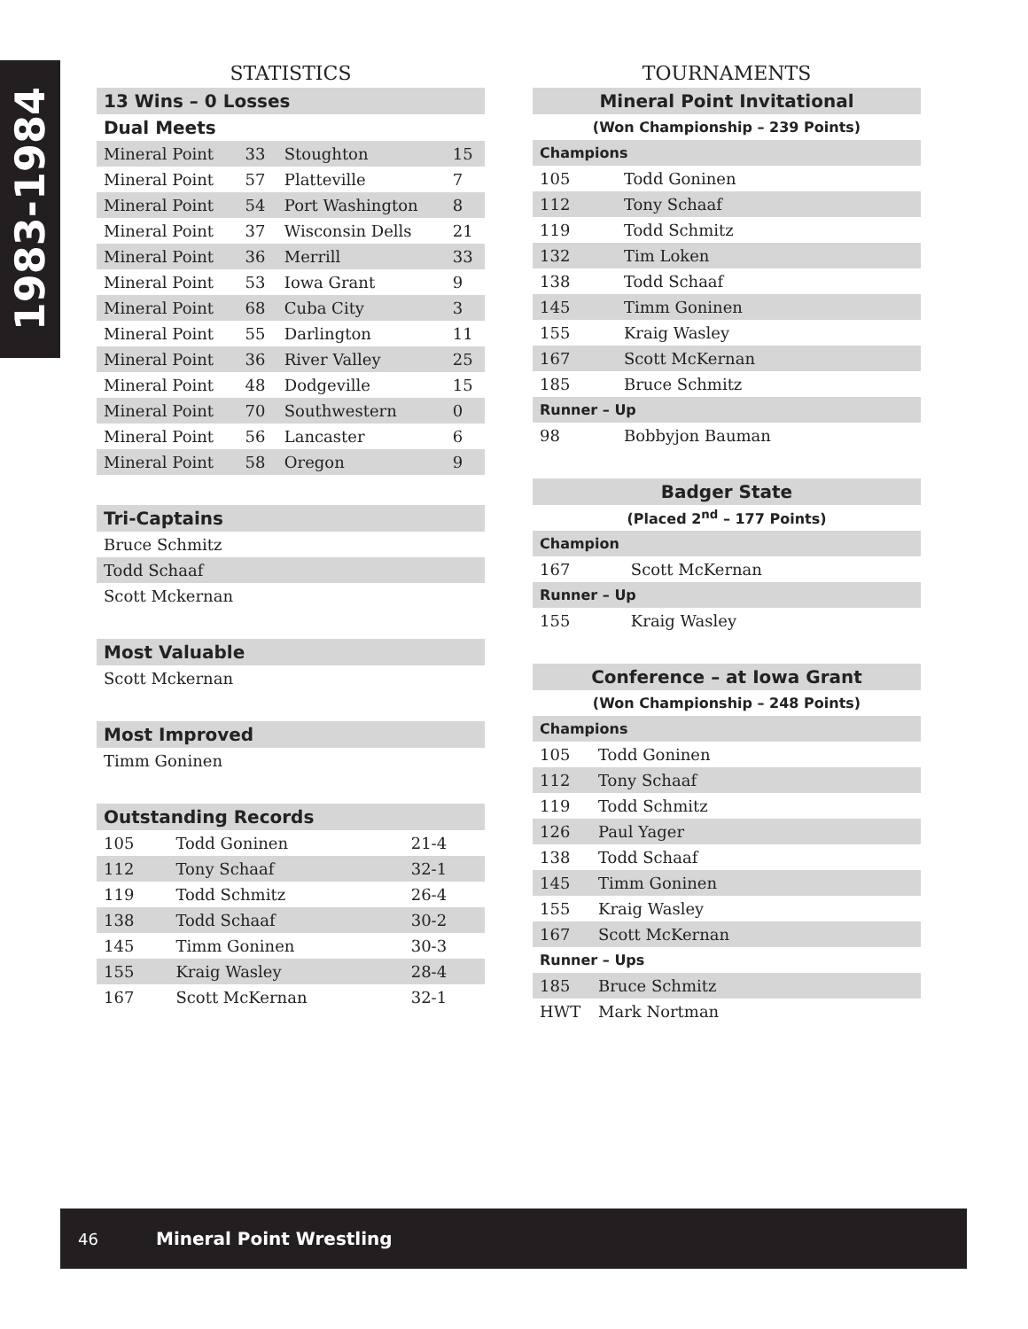1983-1984
STATISTICS
| 13 Wins – 0 Losses | | | |
| --- | --- | --- | --- |
| Dual Meets | | | |
| Mineral Point | 33 | Stoughton | 15 |
| Mineral Point | 57 | Platteville | 7 |
| Mineral Point | 54 | Port Washington | 8 |
| Mineral Point | 37 | Wisconsin Dells | 21 |
| Mineral Point | 36 | Merrill | 33 |
| Mineral Point | 53 | Iowa Grant | 9 |
| Mineral Point | 68 | Cuba City | 3 |
| Mineral Point | 55 | Darlington | 11 |
| Mineral Point | 36 | River Valley | 25 |
| Mineral Point | 48 | Dodgeville | 15 |
| Mineral Point | 70 | Southwestern | 0 |
| Mineral Point | 56 | Lancaster | 6 |
| Mineral Point | 58 | Oregon | 9 |
| Tri-Captains |
| --- |
| Bruce Schmitz |
| Todd Schaaf |
| Scott Mckernan |
| Most Valuable |
| --- |
| Scott Mckernan |
| Most Improved |
| --- |
| Timm Goninen |
| Outstanding Records | | |
| --- | --- | --- |
| 105 | Todd Goninen | 21-4 |
| 112 | Tony Schaaf | 32-1 |
| 119 | Todd Schmitz | 26-4 |
| 138 | Todd Schaaf | 30-2 |
| 145 | Timm Goninen | 30-3 |
| 155 | Kraig Wasley | 28-4 |
| 167 | Scott McKernan | 32-1 |
TOURNAMENTS
| Mineral Point Invitational | |
| --- | --- |
| (Won Championship – 239 Points) | |
| Champions | |
| 105 | Todd Goninen |
| 112 | Tony Schaaf |
| 119 | Todd Schmitz |
| 132 | Tim Loken |
| 138 | Todd Schaaf |
| 145 | Timm Goninen |
| 155 | Kraig Wasley |
| 167 | Scott McKernan |
| 185 | Bruce Schmitz |
| Runner – Up | |
| 98 | Bobbyjon Bauman |
| Badger State | |
| --- | --- |
| (Placed 2<sup>nd</sup> – 177 Points) | |
| Champion | |
| 167 | Scott McKernan |
| Runner – Up | |
| 155 | Kraig Wasley |
| Conference – at Iowa Grant | |
| --- | --- |
| (Won Championship – 248 Points) | |
| Champions | |
| 105 | Todd Goninen |
| 112 | Tony Schaaf |
| 119 | Todd Schmitz |
| 126 | Paul Yager |
| 138 | Todd Schaaf |
| 145 | Timm Goninen |
| 155 | Kraig Wasley |
| 167 | Scott McKernan |
| Runner – Ups | |
| 185 | Bruce Schmitz |
| HWT | Mark Nortman |
46 Mineral Point Wrestling